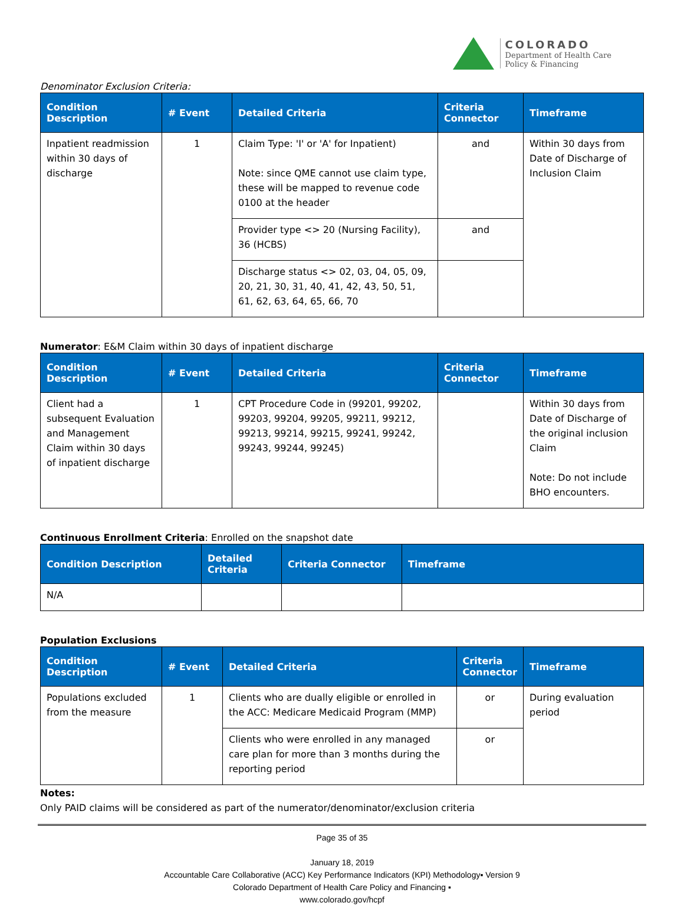COLORADO
Department of Health Care
Policy & Financing
Denominator Exclusion Criteria:
| Condition Description | # Event | Detailed Criteria | Criteria Connector | Timeframe |
| --- | --- | --- | --- | --- |
| Inpatient readmission within 30 days of discharge | 1 | Claim Type: 'I' or 'A' for Inpatient) Note: since QME cannot use claim type, these will be mapped to revenue code 0100 at the header | and | Within 30 days from Date of Discharge of Inclusion Claim |
| | | Provider type <> 20 (Nursing Facility), 36 (HCBS) | and | |
| | | Discharge status <> 02, 03, 04, 05, 09, 20, 21, 30, 31, 40, 41, 42, 43, 50, 51, 61, 62, 63, 64, 65, 66, 70 | | |
Numerator: E&M Claim within 30 days of inpatient discharge
| Condition Description | # Event | Detailed Criteria | Criteria Connector | Timeframe |
| --- | --- | --- | --- | --- |
| Client had a subsequent Evaluation and Management Claim within 30 days of inpatient discharge | 1 | CPT Procedure Code in (99201, 99202, 99203, 99204, 99205, 99211, 99212, 99213, 99214, 99215, 99241, 99242, 99243, 99244, 99245) | | Within 30 days from Date of Discharge of the original inclusion Claim Note: Do not include BHO encounters. |
Continuous Enrollment Criteria: Enrolled on the snapshot date
| Condition Description | Detailed Criteria | Criteria Connector | Timeframe |
| --- | --- | --- | --- |
| N/A | | | |
Population Exclusions
| Condition Description | # Event | Detailed Criteria | Criteria Connector | Timeframe |
| --- | --- | --- | --- | --- |
| Populations excluded from the measure | 1 | Clients who are dually eligible or enrolled in the ACC: Medicare Medicaid Program (MMP) | or | During evaluation period |
| | | Clients who were enrolled in any managed care plan for more than 3 months during the reporting period | or | |
Notes:
Only PAID claims will be considered as part of the numerator/denominator/exclusion criteria
Page 35 of 35
January 18, 2019
Accountable Care Collaborative (ACC) Key Performance Indicators (KPI) Methodology▪ Version 9
Colorado Department of Health Care Policy and Financing ▪
www.colorado.gov/hcpf